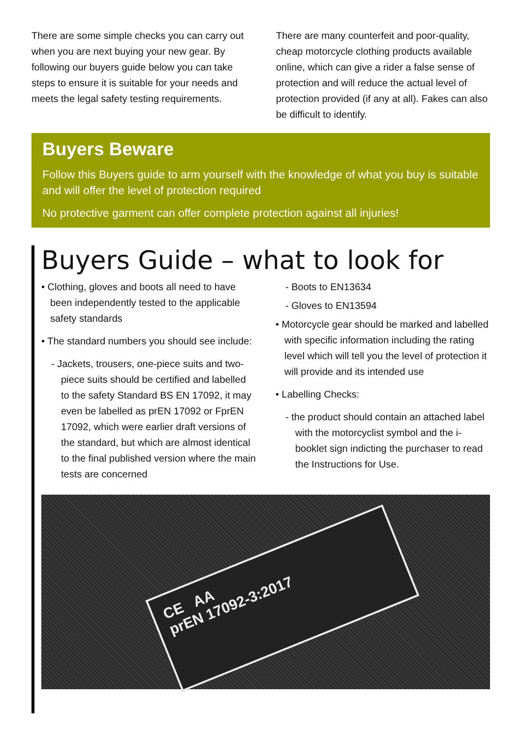There are some simple checks you can carry out when you are next buying your new gear. By following our buyers guide below you can take steps to ensure it is suitable for your needs and meets the legal safety testing requirements.
There are many counterfeit and poor-quality, cheap motorcycle clothing products available online, which can give a rider a false sense of protection and will reduce the actual level of protection provided (if any at all). Fakes can also be difficult to identify.
Buyers Beware
Follow this Buyers guide to arm yourself with the knowledge of what you buy is suitable and will offer the level of protection required
No protective garment can offer complete protection against all injuries!
Buyers Guide – what to look for
• Clothing, gloves and boots all need to have been independently tested to the applicable safety standards
• The standard numbers you should see include:
- Jackets, trousers, one-piece suits and two-piece suits should be certified and labelled to the safety Standard BS EN 17092, it may even be labelled as prEN 17092 or FprEN 17092, which were earlier draft versions of the standard, but which are almost identical to the final published version where the main tests are concerned
- Boots to EN13634
- Gloves to EN13594
• Motorcycle gear should be marked and labelled with specific information including the rating level which will tell you the level of protection it will provide and its intended use
• Labelling Checks:
- the product should contain an attached label with the motorcyclist symbol and the i-booklet sign indicting the purchaser to read the Instructions for Use.
CE AA
prEN 17092-3:2017